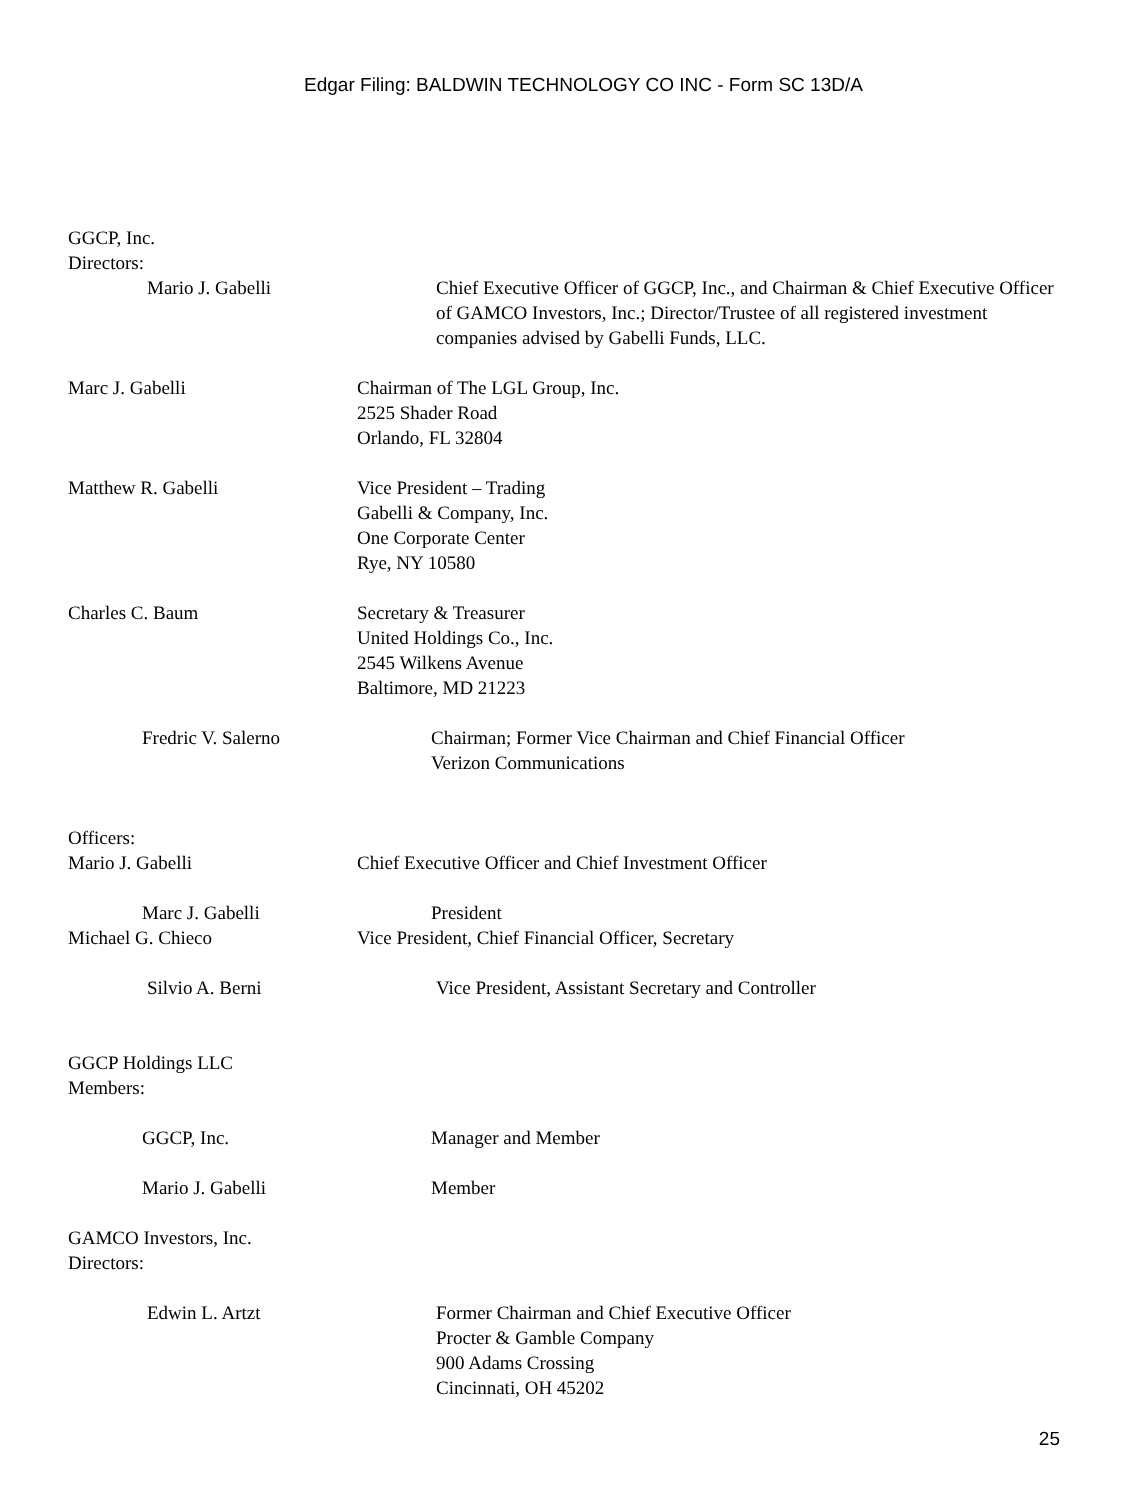Edgar Filing: BALDWIN TECHNOLOGY CO INC - Form SC 13D/A
GGCP, Inc.
Directors:
Mario J. Gabelli Chief Executive Officer of GGCP, Inc., and Chairman & Chief Executive Officer of GAMCO Investors, Inc.; Director/Trustee of all registered investment companies advised by Gabelli Funds, LLC.
Marc J. Gabelli Chairman of The LGL Group, Inc.
2525 Shader Road
Orlando, FL 32804
Matthew R. Gabelli Vice President – Trading
Gabelli & Company, Inc.
One Corporate Center
Rye, NY 10580
Charles C. Baum Secretary & Treasurer
United Holdings Co., Inc.
2545 Wilkens Avenue
Baltimore, MD 21223
Fredric V. Salerno Chairman; Former Vice Chairman and Chief Financial Officer
Verizon Communications
Officers:
Mario J. Gabelli Chief Executive Officer and Chief Investment Officer
Marc J. Gabelli President
Michael G. Chieco Vice President, Chief Financial Officer, Secretary
Silvio A. Berni Vice President, Assistant Secretary and Controller
GGCP Holdings LLC
Members:
GGCP, Inc. Manager and Member
Mario J. Gabelli Member
GAMCO Investors, Inc.
Directors:
Edwin L. Artzt Former Chairman and Chief Executive Officer
Procter & Gamble Company
900 Adams Crossing
Cincinnati, OH 45202
25